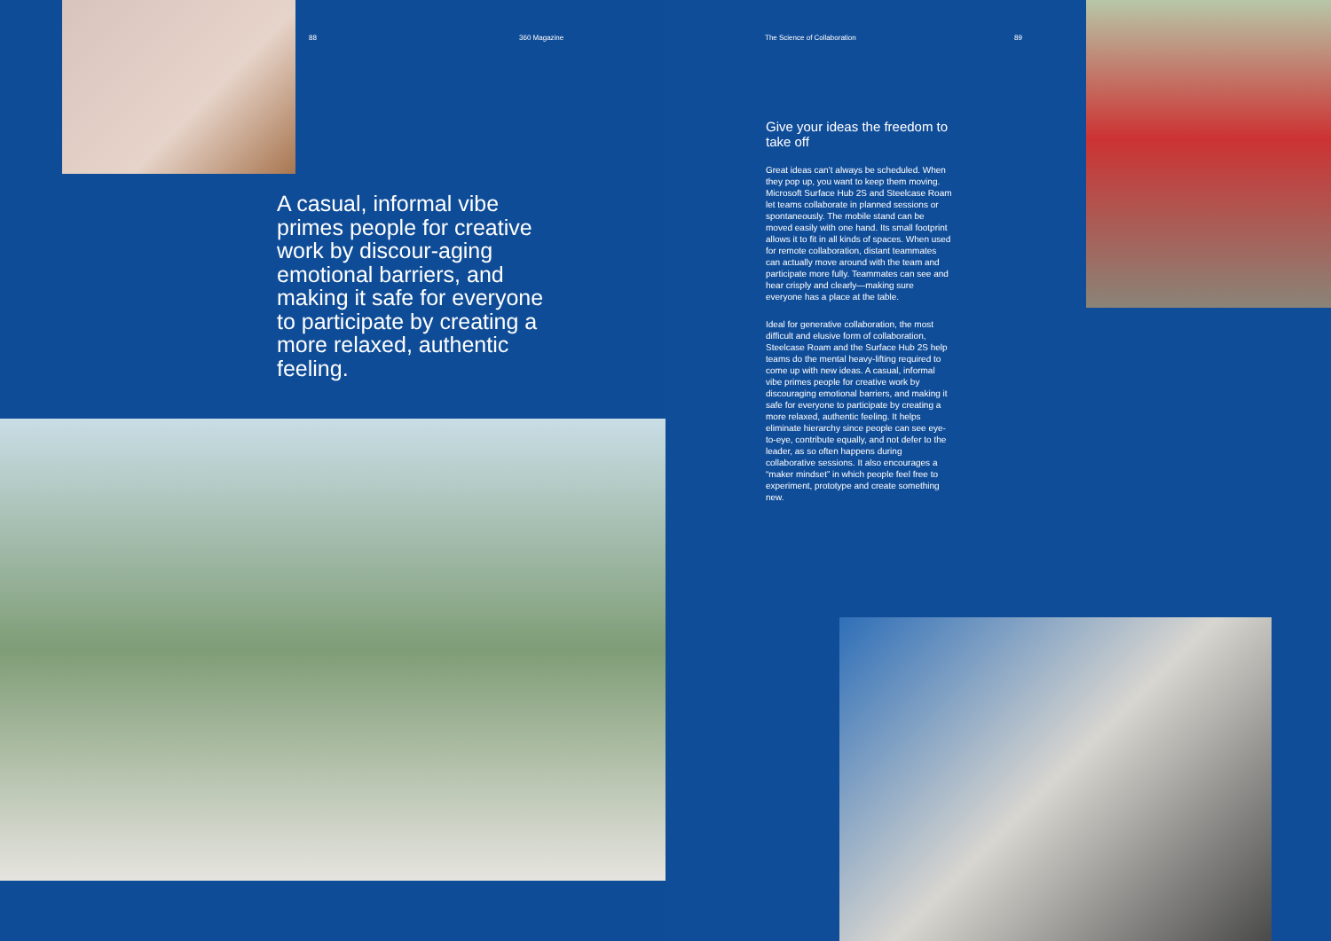88 360 Magazine
A casual, informal vibe primes people for creative work by discour-aging emotional barriers, and making it safe for everyone to participate by creating a more relaxed, authentic feeling.
The Science of Collaboration 89
Give your ideas the freedom to take off
Great ideas can’t always be scheduled. When they pop up, you want to keep them moving. Microsoft Surface Hub 2S and Steelcase Roam let teams collaborate in planned sessions or spontaneously. The mobile stand can be moved easily with one hand. Its small footprint allows it to fit in all kinds of spaces. When used for remote collaboration, distant teammates can actually move around with the team and participate more fully. Teammates can see and hear crisply and clearly—making sure everyone has a place at the table.
Ideal for generative collaboration, the most difficult and elusive form of collaboration, Steelcase Roam and the Surface Hub 2S help teams do the mental heavy-lifting required to come up with new ideas. A casual, informal vibe primes people for creative work by discouraging emotional barriers, and making it safe for everyone to participate by creating a more relaxed, authentic feeling. It helps eliminate hierarchy since people can see eye-to-eye, contribute equally, and not defer to the leader, as so often happens during collaborative sessions. It also encourages a “maker mindset” in which people feel free to experiment, prototype and create something new.